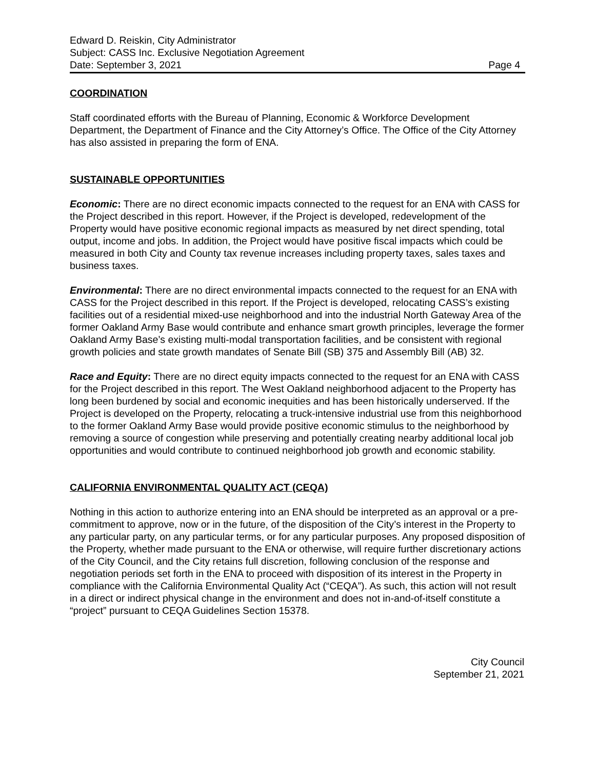Edward D. Reiskin, City Administrator
Subject: CASS Inc. Exclusive Negotiation Agreement
Date: September 3, 2021 Page 4
COORDINATION
Staff coordinated efforts with the Bureau of Planning, Economic & Workforce Development Department, the Department of Finance and the City Attorney’s Office. The Office of the City Attorney has also assisted in preparing the form of ENA.
SUSTAINABLE OPPORTUNITIES
Economic: There are no direct economic impacts connected to the request for an ENA with CASS for the Project described in this report. However, if the Project is developed, redevelopment of the Property would have positive economic regional impacts as measured by net direct spending, total output, income and jobs. In addition, the Project would have positive fiscal impacts which could be measured in both City and County tax revenue increases including property taxes, sales taxes and business taxes.
Environmental: There are no direct environmental impacts connected to the request for an ENA with CASS for the Project described in this report. If the Project is developed, relocating CASS’s existing facilities out of a residential mixed-use neighborhood and into the industrial North Gateway Area of the former Oakland Army Base would contribute and enhance smart growth principles, leverage the former Oakland Army Base’s existing multi-modal transportation facilities, and be consistent with regional growth policies and state growth mandates of Senate Bill (SB) 375 and Assembly Bill (AB) 32.
Race and Equity: There are no direct equity impacts connected to the request for an ENA with CASS for the Project described in this report. The West Oakland neighborhood adjacent to the Property has long been burdened by social and economic inequities and has been historically underserved. If the Project is developed on the Property, relocating a truck-intensive industrial use from this neighborhood to the former Oakland Army Base would provide positive economic stimulus to the neighborhood by removing a source of congestion while preserving and potentially creating nearby additional local job opportunities and would contribute to continued neighborhood job growth and economic stability.
CALIFORNIA ENVIRONMENTAL QUALITY ACT (CEQA)
Nothing in this action to authorize entering into an ENA should be interpreted as an approval or a pre-commitment to approve, now or in the future, of the disposition of the City’s interest in the Property to any particular party, on any particular terms, or for any particular purposes. Any proposed disposition of the Property, whether made pursuant to the ENA or otherwise, will require further discretionary actions of the City Council, and the City retains full discretion, following conclusion of the response and negotiation periods set forth in the ENA to proceed with disposition of its interest in the Property in compliance with the California Environmental Quality Act (“CEQA”). As such, this action will not result in a direct or indirect physical change in the environment and does not in-and-of-itself constitute a “project” pursuant to CEQA Guidelines Section 15378.
City Council
September 21, 2021